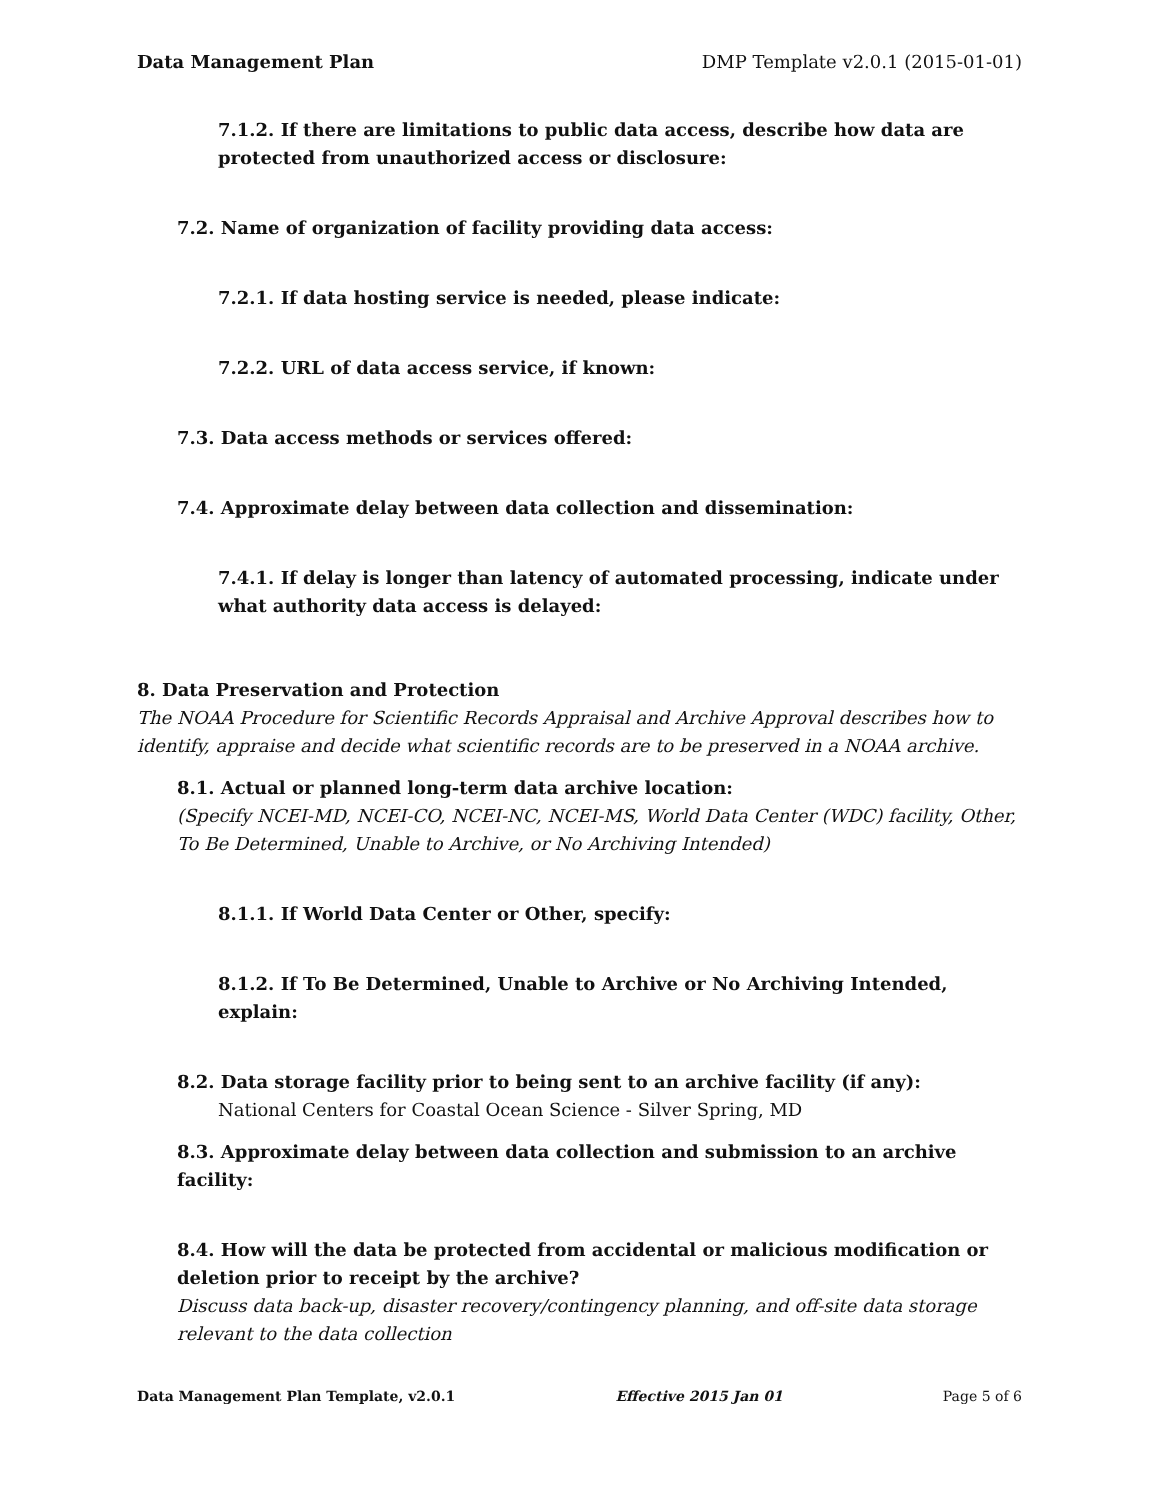Data Management Plan DMP Template v2.0.1 (2015-01-01)
7.1.2. If there are limitations to public data access, describe how data are protected from unauthorized access or disclosure:
7.2. Name of organization of facility providing data access:
7.2.1. If data hosting service is needed, please indicate:
7.2.2. URL of data access service, if known:
7.3. Data access methods or services offered:
7.4. Approximate delay between data collection and dissemination:
7.4.1. If delay is longer than latency of automated processing, indicate under what authority data access is delayed:
8. Data Preservation and Protection
The NOAA Procedure for Scientific Records Appraisal and Archive Approval describes how to identify, appraise and decide what scientific records are to be preserved in a NOAA archive.
8.1. Actual or planned long-term data archive location:
(Specify NCEI-MD, NCEI-CO, NCEI-NC, NCEI-MS, World Data Center (WDC) facility, Other, To Be Determined, Unable to Archive, or No Archiving Intended)
8.1.1. If World Data Center or Other, specify:
8.1.2. If To Be Determined, Unable to Archive or No Archiving Intended, explain:
8.2. Data storage facility prior to being sent to an archive facility (if any):
National Centers for Coastal Ocean Science - Silver Spring, MD
8.3. Approximate delay between data collection and submission to an archive facility:
8.4. How will the data be protected from accidental or malicious modification or deletion prior to receipt by the archive?
Discuss data back-up, disaster recovery/contingency planning, and off-site data storage relevant to the data collection
Data Management Plan Template, v2.0.1 Effective 2015 Jan 01 Page 5 of 6